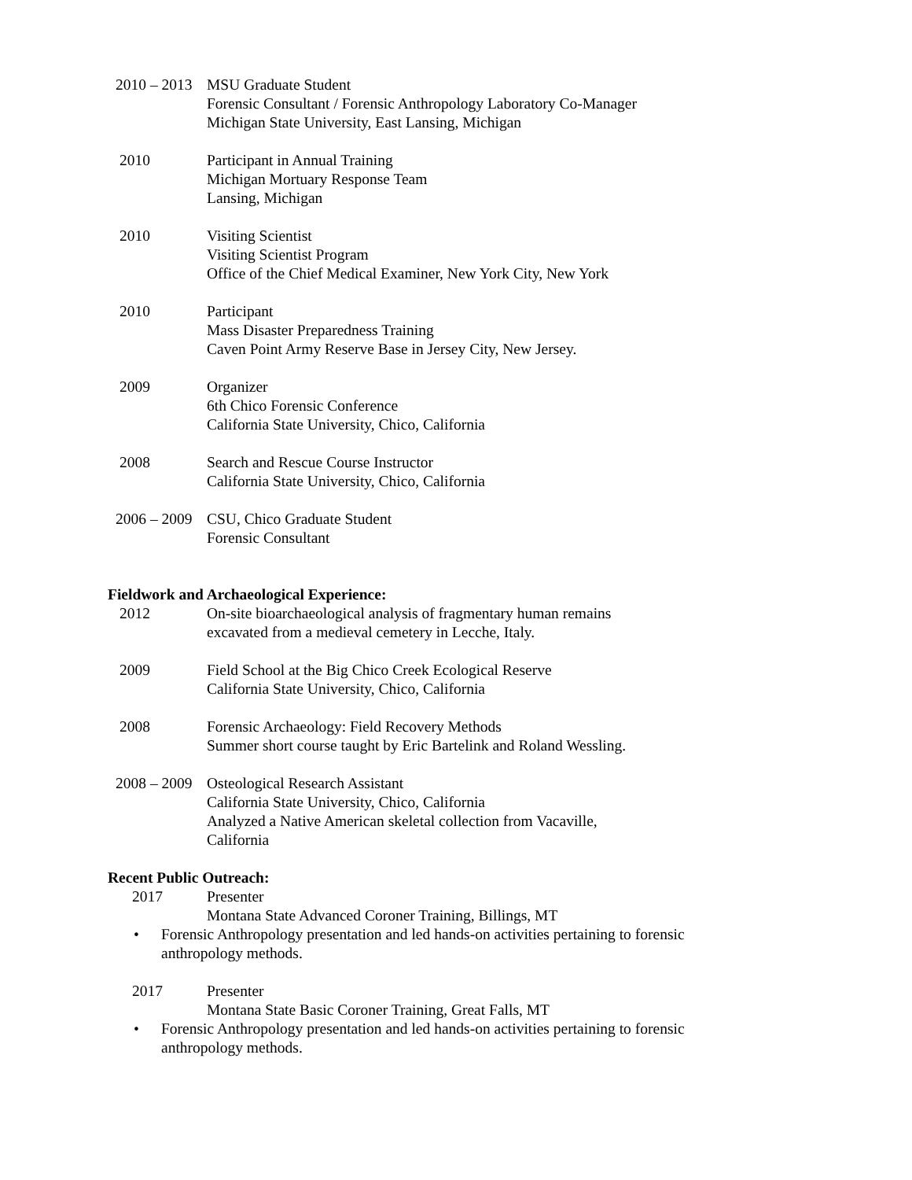2010 – 2013 MSU Graduate Student
Forensic Consultant / Forensic Anthropology Laboratory Co-Manager
Michigan State University, East Lansing, Michigan
2010 Participant in Annual Training
Michigan Mortuary Response Team
Lansing, Michigan
2010 Visiting Scientist
Visiting Scientist Program
Office of the Chief Medical Examiner, New York City, New York
2010 Participant
Mass Disaster Preparedness Training
Caven Point Army Reserve Base in Jersey City, New Jersey.
2009 Organizer
6th Chico Forensic Conference
California State University, Chico, California
2008 Search and Rescue Course Instructor
California State University, Chico, California
2006 – 2009 CSU, Chico Graduate Student
Forensic Consultant
Fieldwork and Archaeological Experience:
2012 On-site bioarchaeological analysis of fragmentary human remains
excavated from a medieval cemetery in Lecche, Italy.
2009 Field School at the Big Chico Creek Ecological Reserve
California State University, Chico, California
2008 Forensic Archaeology: Field Recovery Methods
Summer short course taught by Eric Bartelink and Roland Wessling.
2008 – 2009 Osteological Research Assistant
California State University, Chico, California
Analyzed a Native American skeletal collection from Vacaville,
California
Recent Public Outreach:
2017 Presenter
Montana State Advanced Coroner Training, Billings, MT
• Forensic Anthropology presentation and led hands-on activities pertaining to forensic anthropology methods.
2017 Presenter
Montana State Basic Coroner Training, Great Falls, MT
• Forensic Anthropology presentation and led hands-on activities pertaining to forensic anthropology methods.